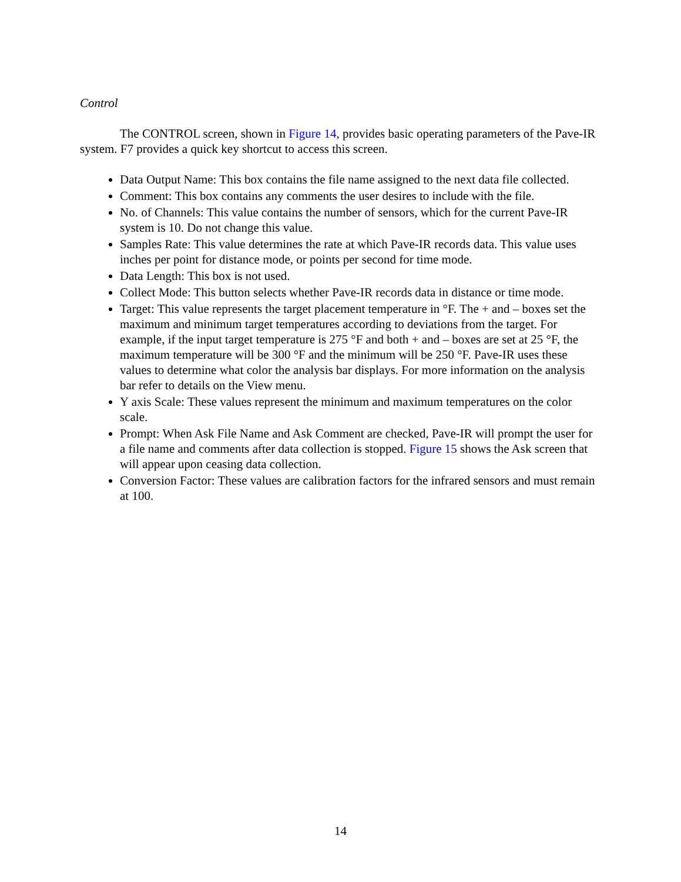Control
The CONTROL screen, shown in Figure 14, provides basic operating parameters of the Pave-IR system. F7 provides a quick key shortcut to access this screen.
Data Output Name: This box contains the file name assigned to the next data file collected.
Comment: This box contains any comments the user desires to include with the file.
No. of Channels: This value contains the number of sensors, which for the current Pave-IR system is 10. Do not change this value.
Samples Rate: This value determines the rate at which Pave-IR records data. This value uses inches per point for distance mode, or points per second for time mode.
Data Length: This box is not used.
Collect Mode: This button selects whether Pave-IR records data in distance or time mode.
Target: This value represents the target placement temperature in °F. The + and – boxes set the maximum and minimum target temperatures according to deviations from the target. For example, if the input target temperature is 275 °F and both + and – boxes are set at 25 °F, the maximum temperature will be 300 °F and the minimum will be 250 °F. Pave-IR uses these values to determine what color the analysis bar displays. For more information on the analysis bar refer to details on the View menu.
Y axis Scale: These values represent the minimum and maximum temperatures on the color scale.
Prompt: When Ask File Name and Ask Comment are checked, Pave-IR will prompt the user for a file name and comments after data collection is stopped. Figure 15 shows the Ask screen that will appear upon ceasing data collection.
Conversion Factor: These values are calibration factors for the infrared sensors and must remain at 100.
14